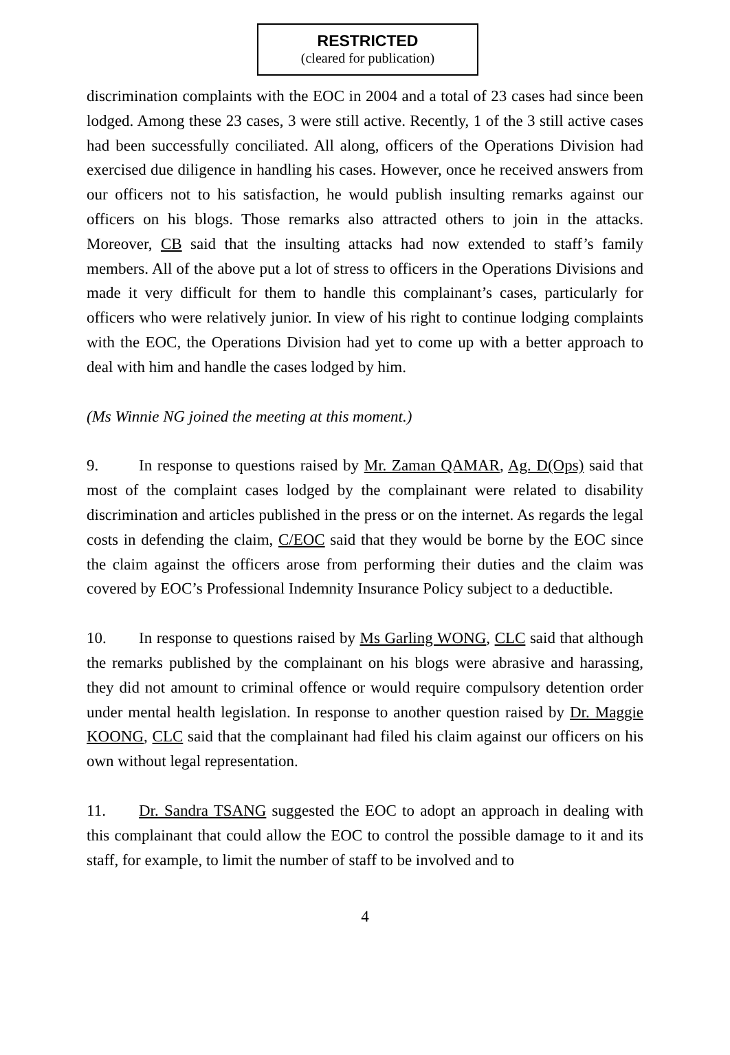RESTRICTED
(cleared for publication)
discrimination complaints with the EOC in 2004 and a total of 23 cases had since been lodged. Among these 23 cases, 3 were still active. Recently, 1 of the 3 still active cases had been successfully conciliated. All along, officers of the Operations Division had exercised due diligence in handling his cases. However, once he received answers from our officers not to his satisfaction, he would publish insulting remarks against our officers on his blogs. Those remarks also attracted others to join in the attacks. Moreover, CB said that the insulting attacks had now extended to staff’s family members. All of the above put a lot of stress to officers in the Operations Divisions and made it very difficult for them to handle this complainant’s cases, particularly for officers who were relatively junior. In view of his right to continue lodging complaints with the EOC, the Operations Division had yet to come up with a better approach to deal with him and handle the cases lodged by him.
(Ms Winnie NG joined the meeting at this moment.)
9. In response to questions raised by Mr. Zaman QAMAR, Ag. D(Ops) said that most of the complaint cases lodged by the complainant were related to disability discrimination and articles published in the press or on the internet. As regards the legal costs in defending the claim, C/EOC said that they would be borne by the EOC since the claim against the officers arose from performing their duties and the claim was covered by EOC’s Professional Indemnity Insurance Policy subject to a deductible.
10. In response to questions raised by Ms Garling WONG, CLC said that although the remarks published by the complainant on his blogs were abrasive and harassing, they did not amount to criminal offence or would require compulsory detention order under mental health legislation. In response to another question raised by Dr. Maggie KOONG, CLC said that the complainant had filed his claim against our officers on his own without legal representation.
11. Dr. Sandra TSANG suggested the EOC to adopt an approach in dealing with this complainant that could allow the EOC to control the possible damage to it and its staff, for example, to limit the number of staff to be involved and to
4